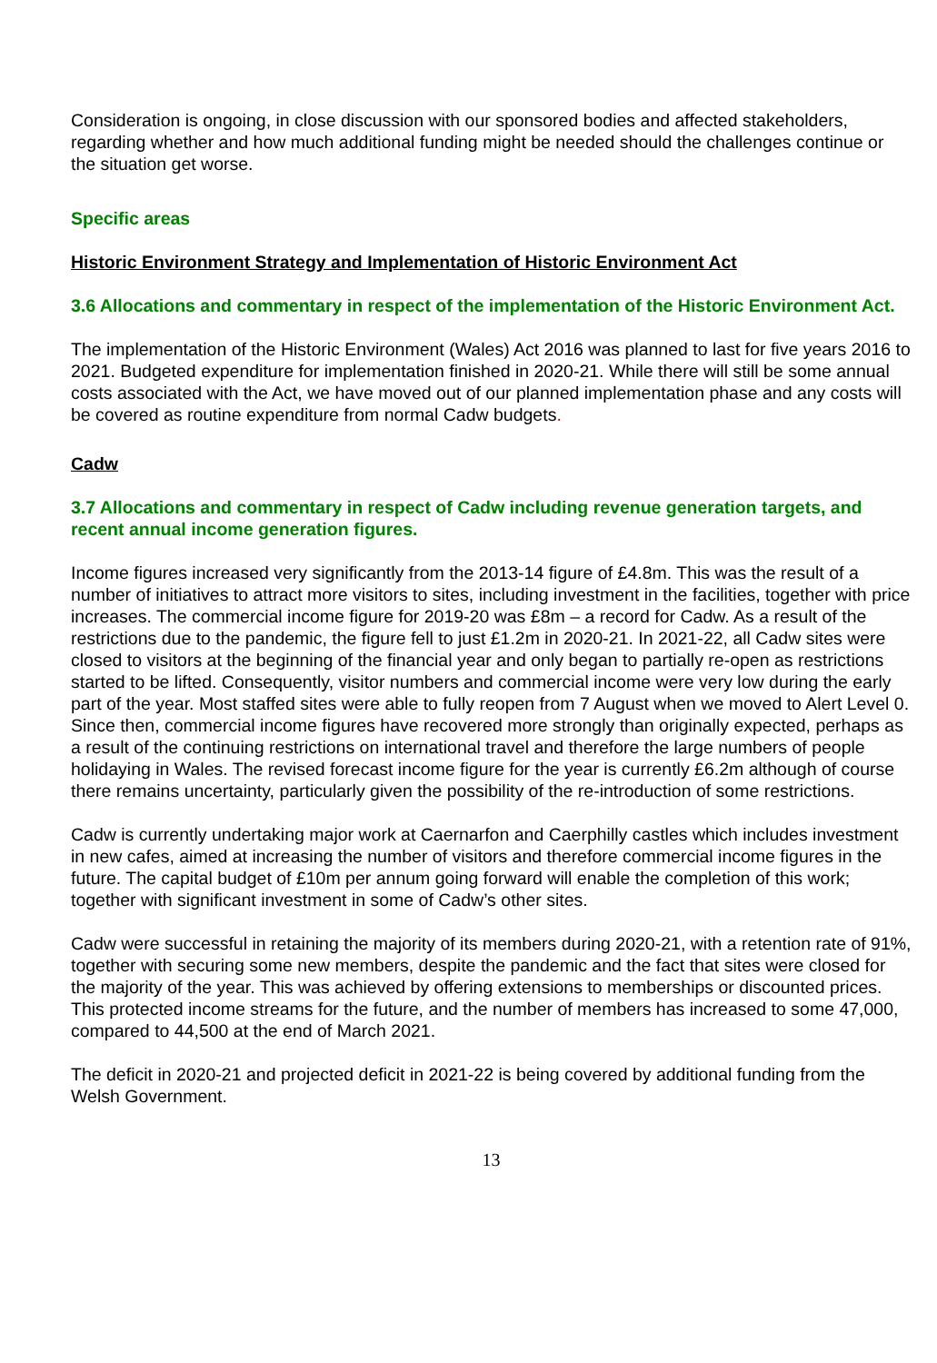Consideration is ongoing, in close discussion with our sponsored bodies and affected stakeholders, regarding whether and how much additional funding might be needed should the challenges continue or the situation get worse.
Specific areas
Historic Environment Strategy and Implementation of Historic Environment Act
3.6 Allocations and commentary in respect of the implementation of the Historic Environment Act.
The implementation of the Historic Environment (Wales) Act 2016 was planned to last for five years 2016 to 2021. Budgeted expenditure for implementation finished in 2020-21. While there will still be some annual costs associated with the Act, we have moved out of our planned implementation phase and any costs will be covered as routine expenditure from normal Cadw budgets.
Cadw
3.7 Allocations and commentary in respect of Cadw including revenue generation targets, and recent annual income generation figures.
Income figures increased very significantly from the 2013-14 figure of £4.8m. This was the result of a number of initiatives to attract more visitors to sites, including investment in the facilities, together with price increases. The commercial income figure for 2019-20 was £8m – a record for Cadw. As a result of the restrictions due to the pandemic, the figure fell to just £1.2m in 2020-21. In 2021-22, all Cadw sites were closed to visitors at the beginning of the financial year and only began to partially re-open as restrictions started to be lifted. Consequently, visitor numbers and commercial income were very low during the early part of the year. Most staffed sites were able to fully reopen from 7 August when we moved to Alert Level 0. Since then, commercial income figures have recovered more strongly than originally expected, perhaps as a result of the continuing restrictions on international travel and therefore the large numbers of people holidaying in Wales. The revised forecast income figure for the year is currently £6.2m although of course there remains uncertainty, particularly given the possibility of the re-introduction of some restrictions.
Cadw is currently undertaking major work at Caernarfon and Caerphilly castles which includes investment in new cafes, aimed at increasing the number of visitors and therefore commercial income figures in the future. The capital budget of £10m per annum going forward will enable the completion of this work; together with significant investment in some of Cadw’s other sites.
Cadw were successful in retaining the majority of its members during 2020-21, with a retention rate of 91%, together with securing some new members, despite the pandemic and the fact that sites were closed for the majority of the year. This was achieved by offering extensions to memberships or discounted prices. This protected income streams for the future, and the number of members has increased to some 47,000, compared to 44,500 at the end of March 2021.
The deficit in 2020-21 and projected deficit in 2021-22 is being covered by additional funding from the Welsh Government.
13